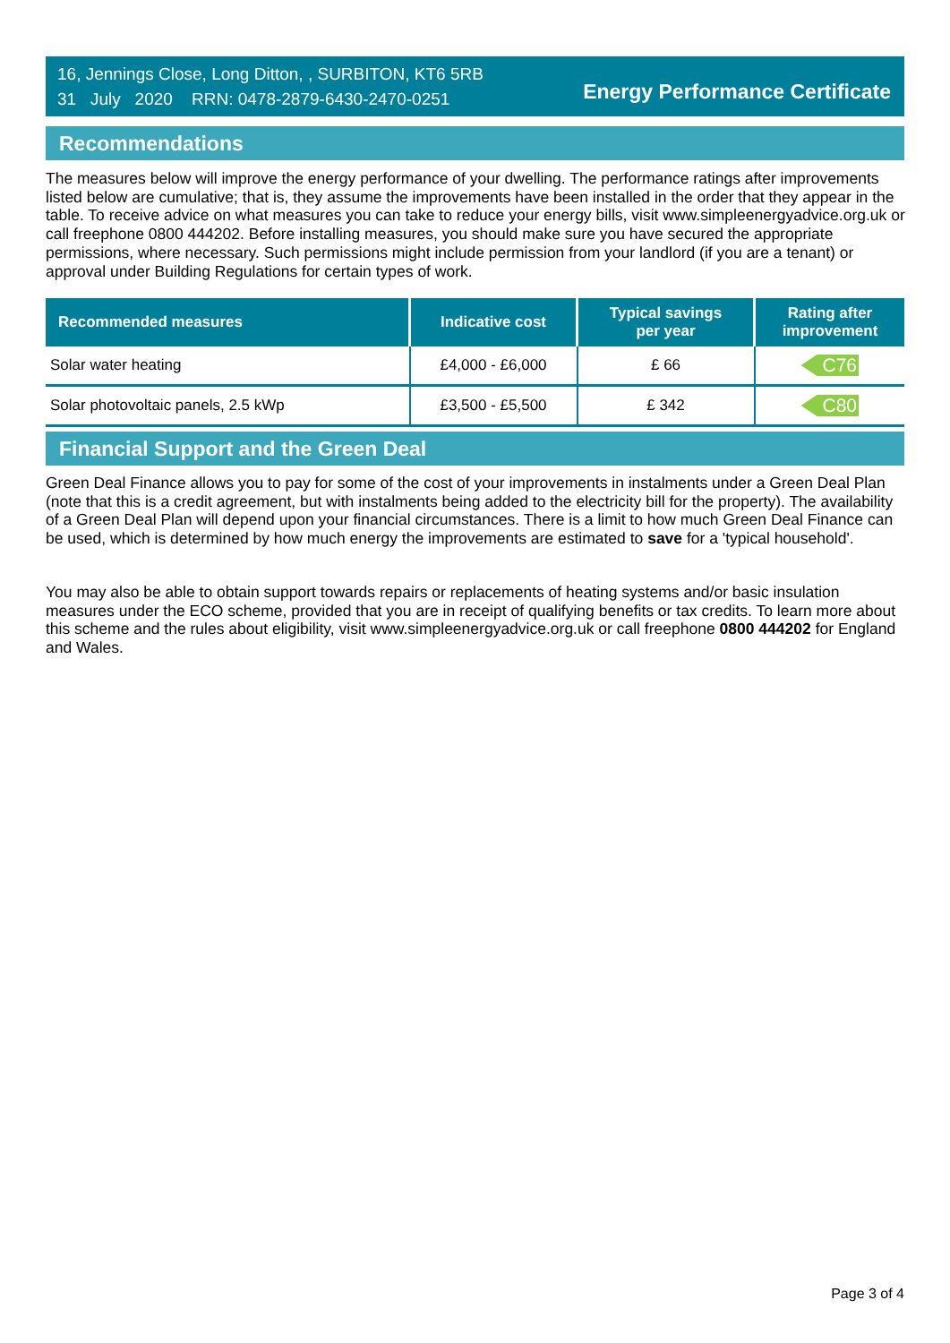16, Jennings Close, Long Ditton, , SURBITON, KT6 5RB
31 July 2020 RRN: 0478-2879-6430-2470-0251
Energy Performance Certificate
Recommendations
The measures below will improve the energy performance of your dwelling. The performance ratings after improvements listed below are cumulative; that is, they assume the improvements have been installed in the order that they appear in the table. To receive advice on what measures you can take to reduce your energy bills, visit www.simpleenergyadvice.org.uk or call freephone 0800 444202. Before installing measures, you should make sure you have secured the appropriate permissions, where necessary. Such permissions might include permission from your landlord (if you are a tenant) or approval under Building Regulations for certain types of work.
| Recommended measures | Indicative cost | Typical savings per year | Rating after improvement |
| --- | --- | --- | --- |
| Solar water heating | £4,000 - £6,000 | £ 66 | C76 |
| Solar photovoltaic panels, 2.5 kWp | £3,500 - £5,500 | £ 342 | C80 |
Financial Support and the Green Deal
Green Deal Finance allows you to pay for some of the cost of your improvements in instalments under a Green Deal Plan (note that this is a credit agreement, but with instalments being added to the electricity bill for the property). The availability of a Green Deal Plan will depend upon your financial circumstances. There is a limit to how much Green Deal Finance can be used, which is determined by how much energy the improvements are estimated to save for a 'typical household'.
You may also be able to obtain support towards repairs or replacements of heating systems and/or basic insulation measures under the ECO scheme, provided that you are in receipt of qualifying benefits or tax credits. To learn more about this scheme and the rules about eligibility, visit www.simpleenergyadvice.org.uk or call freephone 0800 444202 for England and Wales.
Page 3 of 4